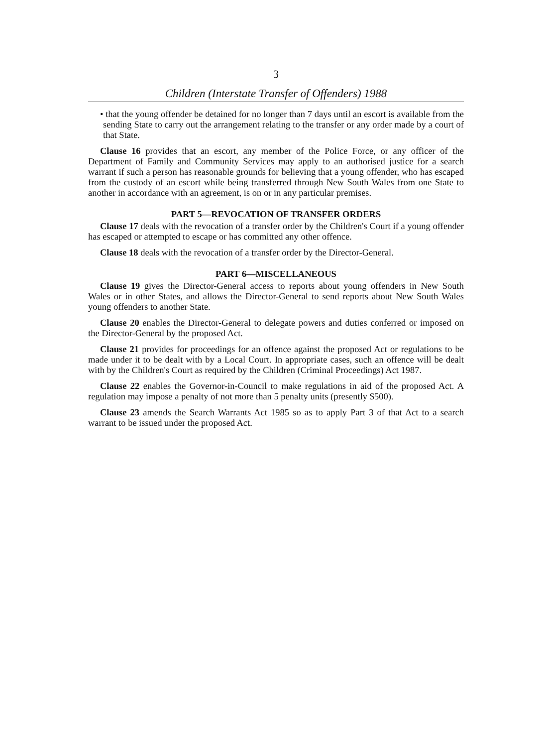3
Children (Interstate Transfer of Offenders) 1988
• that the young offender be detained for no longer than 7 days until an escort is available from the sending State to carry out the arrangement relating to the transfer or any order made by a court of that State.
Clause 16 provides that an escort, any member of the Police Force, or any officer of the Department of Family and Community Services may apply to an authorised justice for a search warrant if such a person has reasonable grounds for believing that a young offender, who has escaped from the custody of an escort while being transferred through New South Wales from one State to another in accordance with an agreement, is on or in any particular premises.
PART 5—REVOCATION OF TRANSFER ORDERS
Clause 17 deals with the revocation of a transfer order by the Children's Court if a young offender has escaped or attempted to escape or has committed any other offence.
Clause 18 deals with the revocation of a transfer order by the Director-General.
PART 6—MISCELLANEOUS
Clause 19 gives the Director-General access to reports about young offenders in New South Wales or in other States, and allows the Director-General to send reports about New South Wales young offenders to another State.
Clause 20 enables the Director-General to delegate powers and duties conferred or imposed on the Director-General by the proposed Act.
Clause 21 provides for proceedings for an offence against the proposed Act or regulations to be made under it to be dealt with by a Local Court. In appropriate cases, such an offence will be dealt with by the Children's Court as required by the Children (Criminal Proceedings) Act 1987.
Clause 22 enables the Governor-in-Council to make regulations in aid of the proposed Act. A regulation may impose a penalty of not more than 5 penalty units (presently $500).
Clause 23 amends the Search Warrants Act 1985 so as to apply Part 3 of that Act to a search warrant to be issued under the proposed Act.